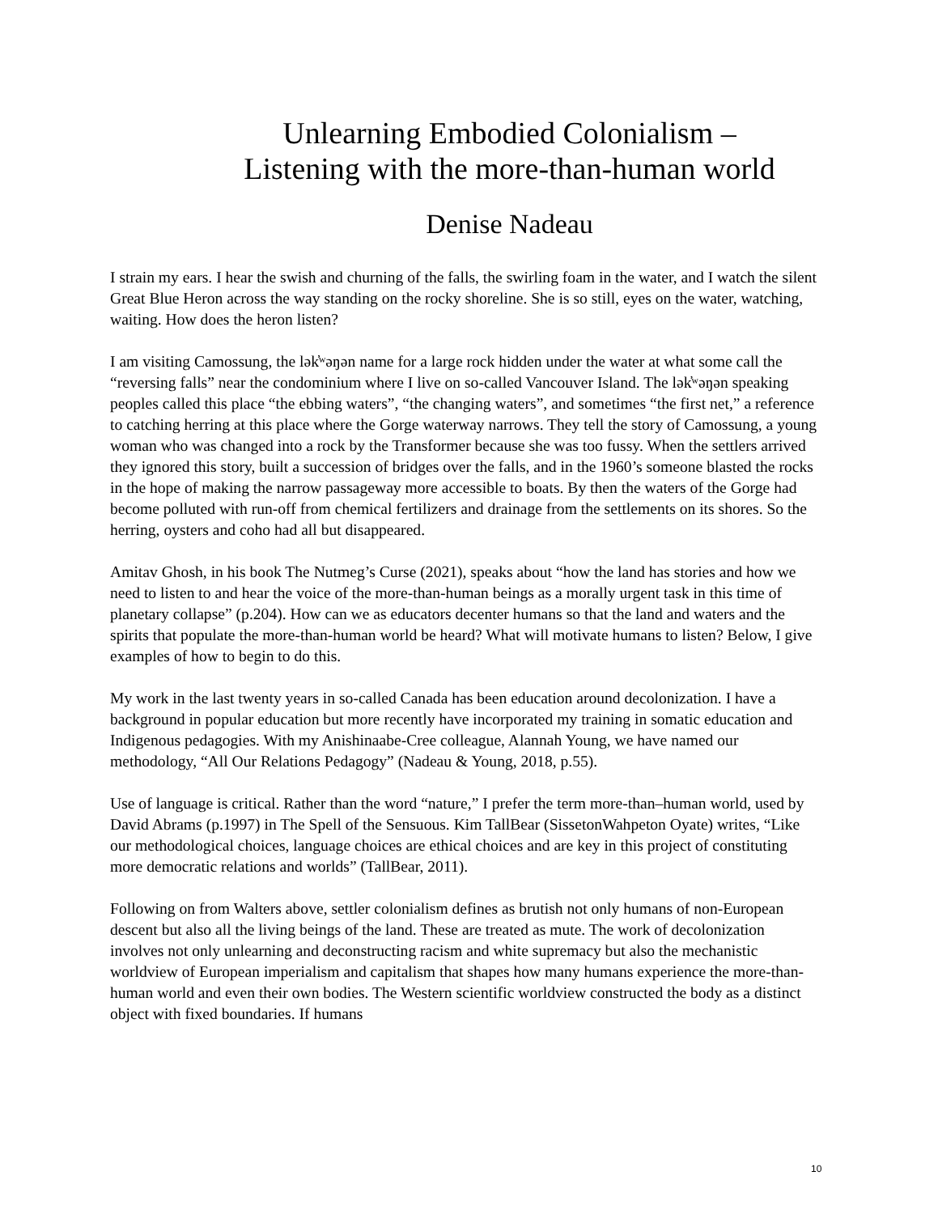Unlearning Embodied Colonialism –
Listening with the more-than-human world
Denise Nadeau
I strain my ears. I hear the swish and churning of the falls, the swirling foam in the water, and I watch the silent Great Blue Heron across the way standing on the rocky shoreline. She is so still, eyes on the water, watching, waiting. How does the heron listen?
I am visiting Camossung, the lək̓ʷəŋən name for a large rock hidden under the water at what some call the “reversing falls” near the condominium where I live on so-called Vancouver Island. The lək̓ʷəŋən speaking peoples called this place “the ebbing waters”, “the changing waters”, and sometimes “the first net,” a reference to catching herring at this place where the Gorge waterway narrows. They tell the story of Camossung, a young woman who was changed into a rock by the Transformer because she was too fussy. When the settlers arrived they ignored this story, built a succession of bridges over the falls, and in the 1960’s someone blasted the rocks in the hope of making the narrow passageway more accessible to boats. By then the waters of the Gorge had become polluted with run-off from chemical fertilizers and drainage from the settlements on its shores. So the herring, oysters and coho had all but disappeared.
Amitav Ghosh, in his book The Nutmeg’s Curse (2021), speaks about “how the land has stories and how we need to listen to and hear the voice of the more-than-human beings as a morally urgent task in this time of planetary collapse” (p.204). How can we as educators decenter humans so that the land and waters and the spirits that populate the more-than-human world be heard? What will motivate humans to listen? Below, I give examples of how to begin to do this.
My work in the last twenty years in so-called Canada has been education around decolonization. I have a background in popular education but more recently have incorporated my training in somatic education and Indigenous pedagogies. With my Anishinaabe-Cree colleague, Alannah Young, we have named our methodology, “All Our Relations Pedagogy” (Nadeau & Young, 2018, p.55).
Use of language is critical. Rather than the word “nature,” I prefer the term more-than–human world, used by David Abrams (p.1997) in The Spell of the Sensuous. Kim TallBear (SissetonWahpeton Oyate) writes, “Like our methodological choices, language choices are ethical choices and are key in this project of constituting more democratic relations and worlds” (TallBear, 2011).
Following on from Walters above, settler colonialism defines as brutish not only humans of non-European descent but also all the living beings of the land. These are treated as mute. The work of decolonization involves not only unlearning and deconstructing racism and white supremacy but also the mechanistic worldview of European imperialism and capitalism that shapes how many humans experience the more-than-human world and even their own bodies. The Western scientific worldview constructed the body as a distinct object with fixed boundaries. If humans
10